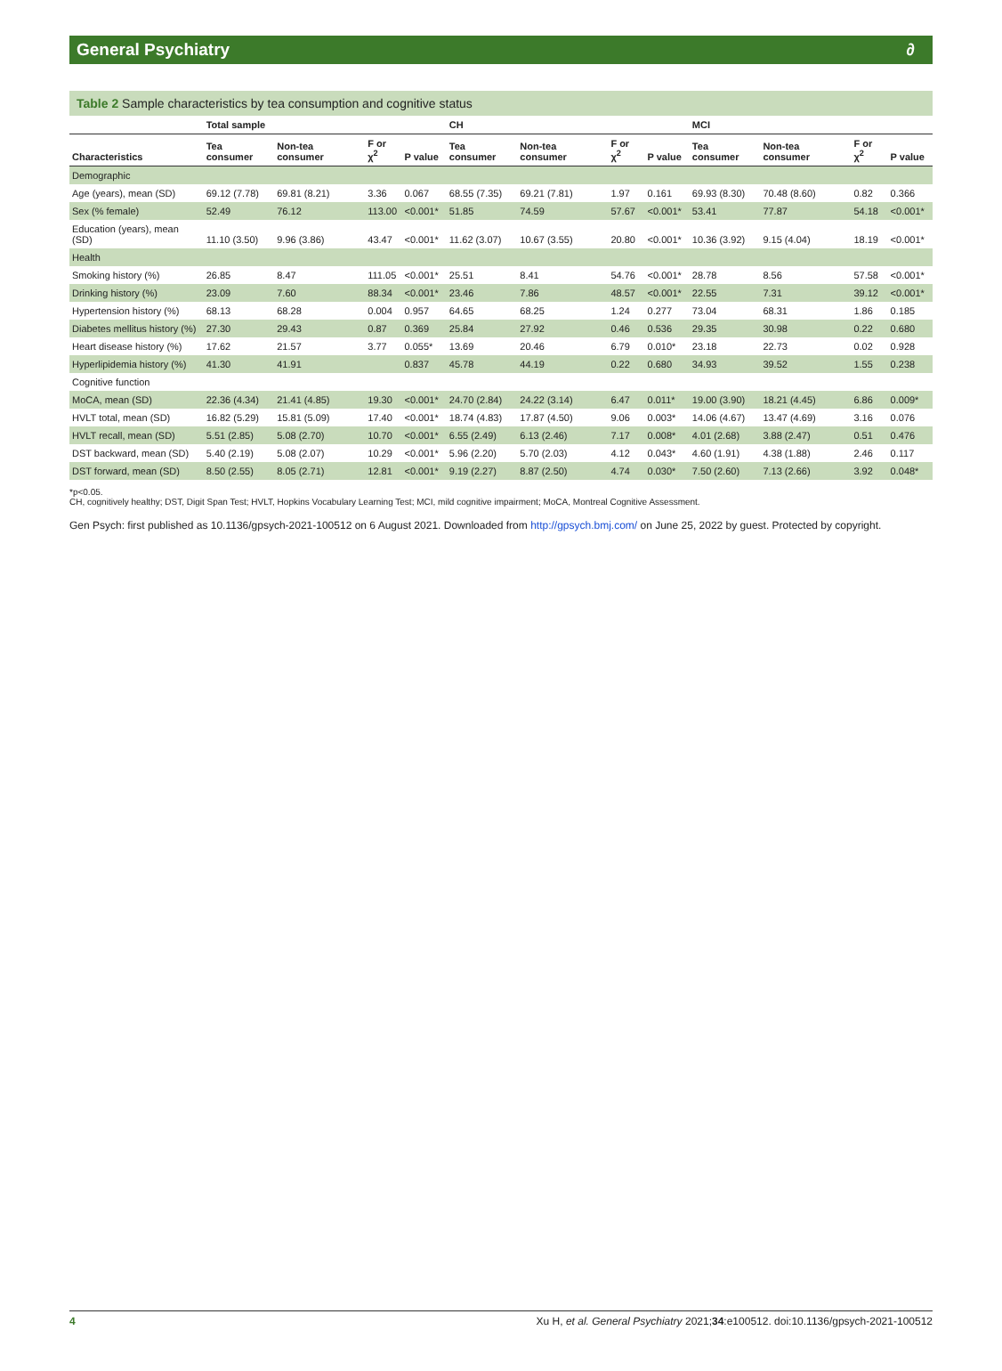General Psychiatry ∂
Table 2 Sample characteristics by tea consumption and cognitive status
| | Total sample | | | | | CH | | | | | MCI | | | | |
| --- | --- | --- | --- | --- | --- | --- | --- | --- | --- | --- | --- | --- | --- | --- | --- |
| Characteristics | Tea consumer | Non-tea consumer | F or χ<sup>2</sup> | P value | | Tea consumer | Non-tea consumer | F or χ<sup>2</sup> | P value | | Tea consumer | Non-tea consumer | F or χ<sup>2</sup> | P value | |
| Demographic | | | | | | | | | | | | | | | |
| Age (years), mean (SD) | 69.12 (7.78) | 69.81 (8.21) | 3.36 | 0.067 | | 68.55 (7.35) | 69.21 (7.81) | 1.97 | 0.161 | | 69.93 (8.30) | 70.48 (8.60) | 0.82 | 0.366 | |
| Sex (% female) | 52.49 | 76.12 | 113.00 | <0.001* | | 51.85 | 74.59 | 57.67 | <0.001* | | 53.41 | 77.87 | 54.18 | <0.001* | |
| Education (years), mean (SD) | 11.10 (3.50) | 9.96 (3.86) | 43.47 | <0.001* | | 11.62 (3.07) | 10.67 (3.55) | 20.80 | <0.001* | | 10.36 (3.92) | 9.15 (4.04) | 18.19 | <0.001* | |
| Health | | | | | | | | | | | | | | | |
| Smoking history (%) | 26.85 | 8.47 | 111.05 | <0.001* | | 25.51 | 8.41 | 54.76 | <0.001* | | 28.78 | 8.56 | 57.58 | <0.001* | |
| Drinking history (%) | 23.09 | 7.60 | 88.34 | <0.001* | | 23.46 | 7.86 | 48.57 | <0.001* | | 22.55 | 7.31 | 39.12 | <0.001* | |
| Hypertension history (%) | 68.13 | 68.28 | 0.004 | 0.957 | | 64.65 | 68.25 | 1.24 | 0.277 | | 73.04 | 68.31 | 1.86 | 0.185 | |
| Diabetes mellitus history (%) | 27.30 | 29.43 | 0.87 | 0.369 | | 25.84 | 27.92 | 0.46 | 0.536 | | 29.35 | 30.98 | 0.22 | 0.680 | |
| Heart disease history (%) | 17.62 | 21.57 | 3.77 | 0.055* | | 13.69 | 20.46 | 6.79 | 0.010* | | 23.18 | 22.73 | 0.02 | 0.928 | |
| Hyperlipidemia history (%) | 41.30 | 41.91 | | 0.837 | | 45.78 | 44.19 | 0.22 | 0.680 | | 34.93 | 39.52 | 1.55 | 0.238 | |
| Cognitive function | | | | | | | | | | | | | | | |
| MoCA, mean (SD) | 22.36 (4.34) | 21.41 (4.85) | 19.30 | <0.001* | | 24.70 (2.84) | 24.22 (3.14) | 6.47 | 0.011* | | 19.00 (3.90) | 18.21 (4.45) | 6.86 | 0.009* | |
| HVLT total, mean (SD) | 16.82 (5.29) | 15.81 (5.09) | 17.40 | <0.001* | | 18.74 (4.83) | 17.87 (4.50) | 9.06 | 0.003* | | 14.06 (4.67) | 13.47 (4.69) | 3.16 | 0.076 | |
| HVLT recall, mean (SD) | 5.51 (2.85) | 5.08 (2.70) | 10.70 | <0.001* | | 6.55 (2.49) | 6.13 (2.46) | 7.17 | 0.008* | | 4.01 (2.68) | 3.88 (2.47) | 0.51 | 0.476 | |
| DST backward, mean (SD) | 5.40 (2.19) | 5.08 (2.07) | 10.29 | <0.001* | | 5.96 (2.20) | 5.70 (2.03) | 4.12 | 0.043* | | 4.60 (1.91) | 4.38 (1.88) | 2.46 | 0.117 | |
| DST forward, mean (SD) | 8.50 (2.55) | 8.05 (2.71) | 12.81 | <0.001* | | 9.19 (2.27) | 8.87 (2.50) | 4.74 | 0.030* | | 7.50 (2.60) | 7.13 (2.66) | 3.92 | 0.048* | |
*p<0.05.
CH, cognitively healthy; DST, Digit Span Test; HVLT, Hopkins Vocabulary Learning Test; MCI, mild cognitive impairment; MoCA, Montreal Cognitive Assessment.
Gen Psych: first published as 10.1136/gpsych-2021-100512 on 6 August 2021. Downloaded from http://gpsych.bmj.com/ on June 25, 2022 by guest. Protected by copyright.
4 Xu H, et al. General Psychiatry 2021;34:e100512. doi:10.1136/gpsych-2021-100512